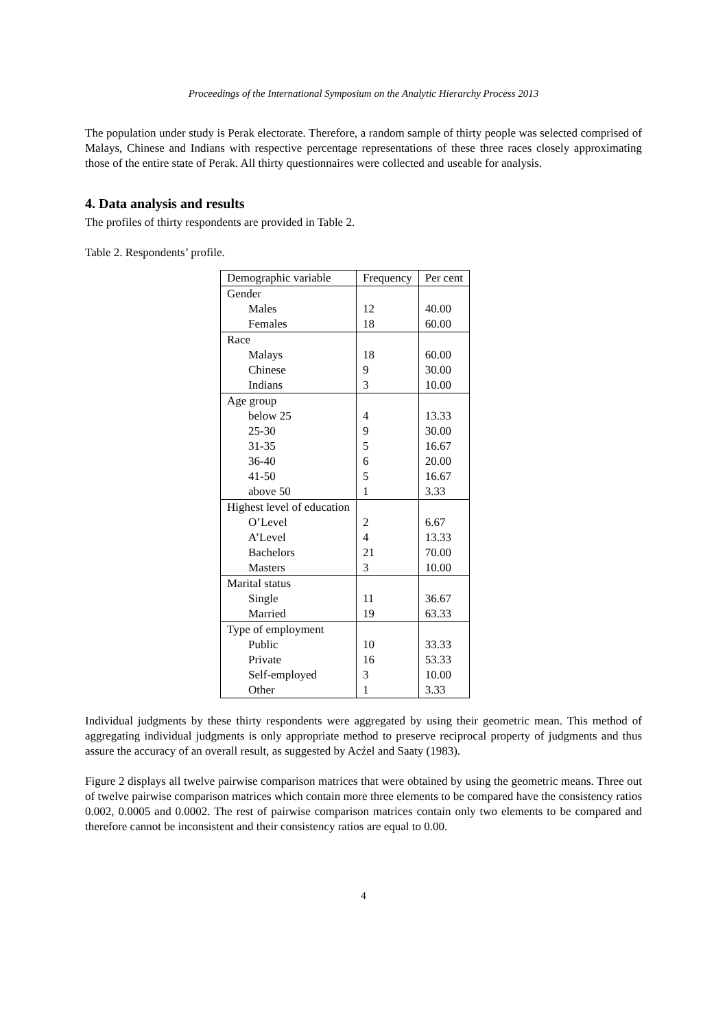Proceedings of the International Symposium on the Analytic Hierarchy Process 2013
The population under study is Perak electorate. Therefore, a random sample of thirty people was selected comprised of Malays, Chinese and Indians with respective percentage representations of these three races closely approximating those of the entire state of Perak. All thirty questionnaires were collected and useable for analysis.
4. Data analysis and results
The profiles of thirty respondents are provided in Table 2.
Table 2. Respondents’ profile.
| Demographic variable | Frequency | Per cent |
| --- | --- | --- |
| Gender | | |
| Males | 12 | 40.00 |
| Females | 18 | 60.00 |
| Race | | |
| Malays | 18 | 60.00 |
| Chinese | 9 | 30.00 |
| Indians | 3 | 10.00 |
| Age group | | |
| below 25 | 4 | 13.33 |
| 25-30 | 9 | 30.00 |
| 31-35 | 5 | 16.67 |
| 36-40 | 6 | 20.00 |
| 41-50 | 5 | 16.67 |
| above 50 | 1 | 3.33 |
| Highest level of education | | |
| O’Level | 2 | 6.67 |
| A’Level | 4 | 13.33 |
| Bachelors | 21 | 70.00 |
| Masters | 3 | 10.00 |
| Marital status | | |
| Single | 11 | 36.67 |
| Married | 19 | 63.33 |
| Type of employment | | |
| Public | 10 | 33.33 |
| Private | 16 | 53.33 |
| Self-employed | 3 | 10.00 |
| Other | 1 | 3.33 |
Individual judgments by these thirty respondents were aggregated by using their geometric mean. This method of aggregating individual judgments is only appropriate method to preserve reciprocal property of judgments and thus assure the accuracy of an overall result, as suggested by Acźel and Saaty (1983).
Figure 2 displays all twelve pairwise comparison matrices that were obtained by using the geometric means. Three out of twelve pairwise comparison matrices which contain more three elements to be compared have the consistency ratios 0.002, 0.0005 and 0.0002. The rest of pairwise comparison matrices contain only two elements to be compared and therefore cannot be inconsistent and their consistency ratios are equal to 0.00.
4